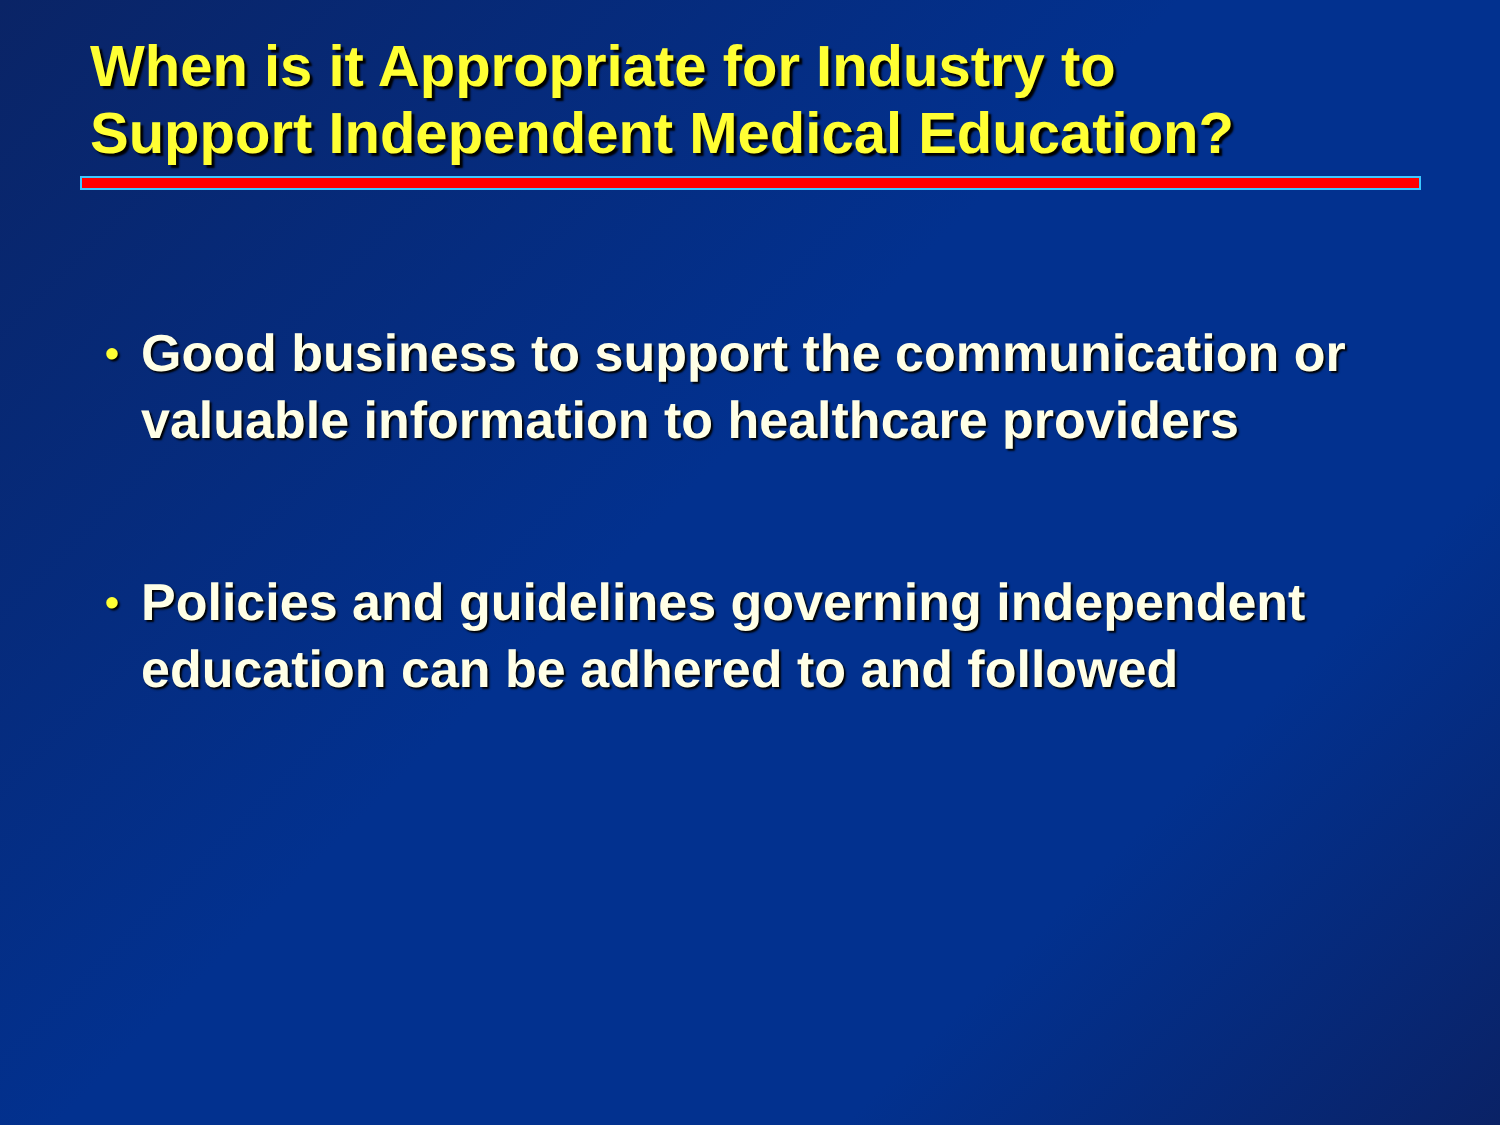When is it Appropriate for Industry to
Support Independent Medical Education?
• Good business to support the communication or valuable information to healthcare providers
• Policies and guidelines governing independent education can be adhered to and followed